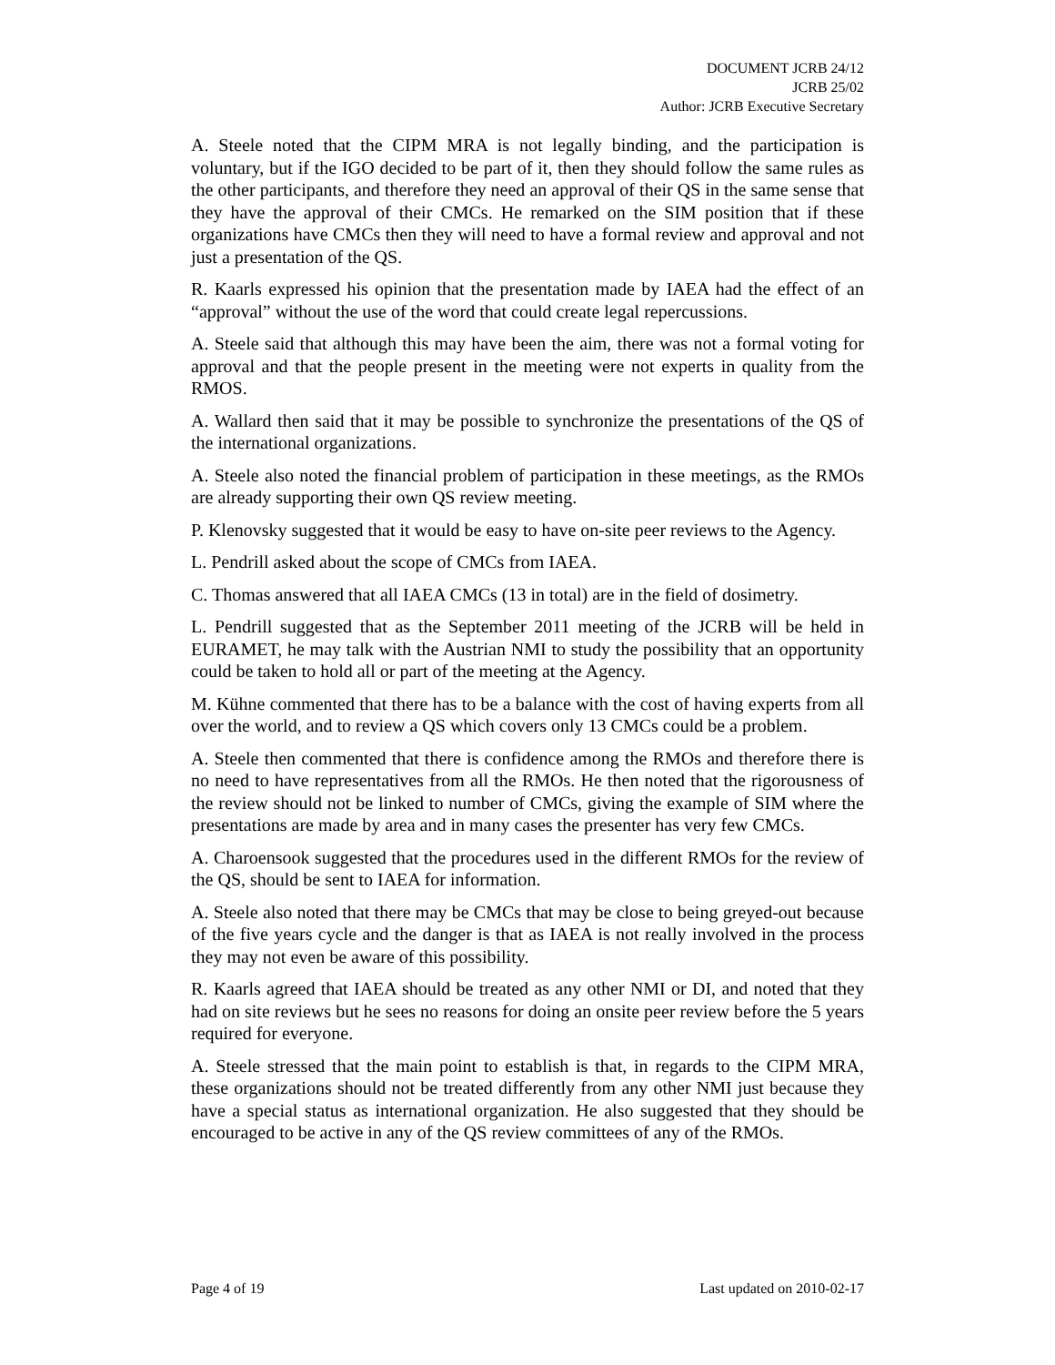DOCUMENT JCRB 24/12
JCRB 25/02
Author: JCRB Executive Secretary
A. Steele noted that the CIPM MRA is not legally binding, and the participation is voluntary, but if the IGO decided to be part of it, then they should follow the same rules as the other participants, and therefore they need an approval of their QS in the same sense that they have the approval of their CMCs. He remarked on the SIM position that if these organizations have CMCs then they will need to have a formal review and approval and not just a presentation of the QS.
R. Kaarls expressed his opinion that the presentation made by IAEA had the effect of an “approval” without the use of the word that could create legal repercussions.
A. Steele said that although this may have been the aim, there was not a formal voting for approval and that the people present in the meeting were not experts in quality from the RMOS.
A. Wallard then said that it may be possible to synchronize the presentations of the QS of the international organizations.
A. Steele also noted the financial problem of participation in these meetings, as the RMOs are already supporting their own QS review meeting.
P. Klenovsky suggested that it would be easy to have on-site peer reviews to the Agency.
L. Pendrill asked about the scope of CMCs from IAEA.
C. Thomas answered that all IAEA CMCs (13 in total) are in the field of dosimetry.
L. Pendrill suggested that as the September 2011 meeting of the JCRB will be held in EURAMET, he may talk with the Austrian NMI to study the possibility that an opportunity could be taken to hold all or part of the meeting at the Agency.
M. Kühne commented that there has to be a balance with the cost of having experts from all over the world, and to review a QS which covers only 13 CMCs could be a problem.
A. Steele then commented that there is confidence among the RMOs and therefore there is no need to have representatives from all the RMOs. He then noted that the rigorousness of the review should not be linked to number of CMCs, giving the example of SIM where the presentations are made by area and in many cases the presenter has very few CMCs.
A. Charoensook suggested that the procedures used in the different RMOs for the review of the QS, should be sent to IAEA for information.
A. Steele also noted that there may be CMCs that may be close to being greyed-out because of the five years cycle and the danger is that as IAEA is not really involved in the process they may not even be aware of this possibility.
R. Kaarls agreed that IAEA should be treated as any other NMI or DI, and noted that they had on site reviews but he sees no reasons for doing an onsite peer review before the 5 years required for everyone.
A. Steele stressed that the main point to establish is that, in regards to the CIPM MRA, these organizations should not be treated differently from any other NMI just because they have a special status as international organization. He also suggested that they should be encouraged to be active in any of the QS review committees of any of the RMOs.
Page 4 of 19 Last updated on 2010-02-17